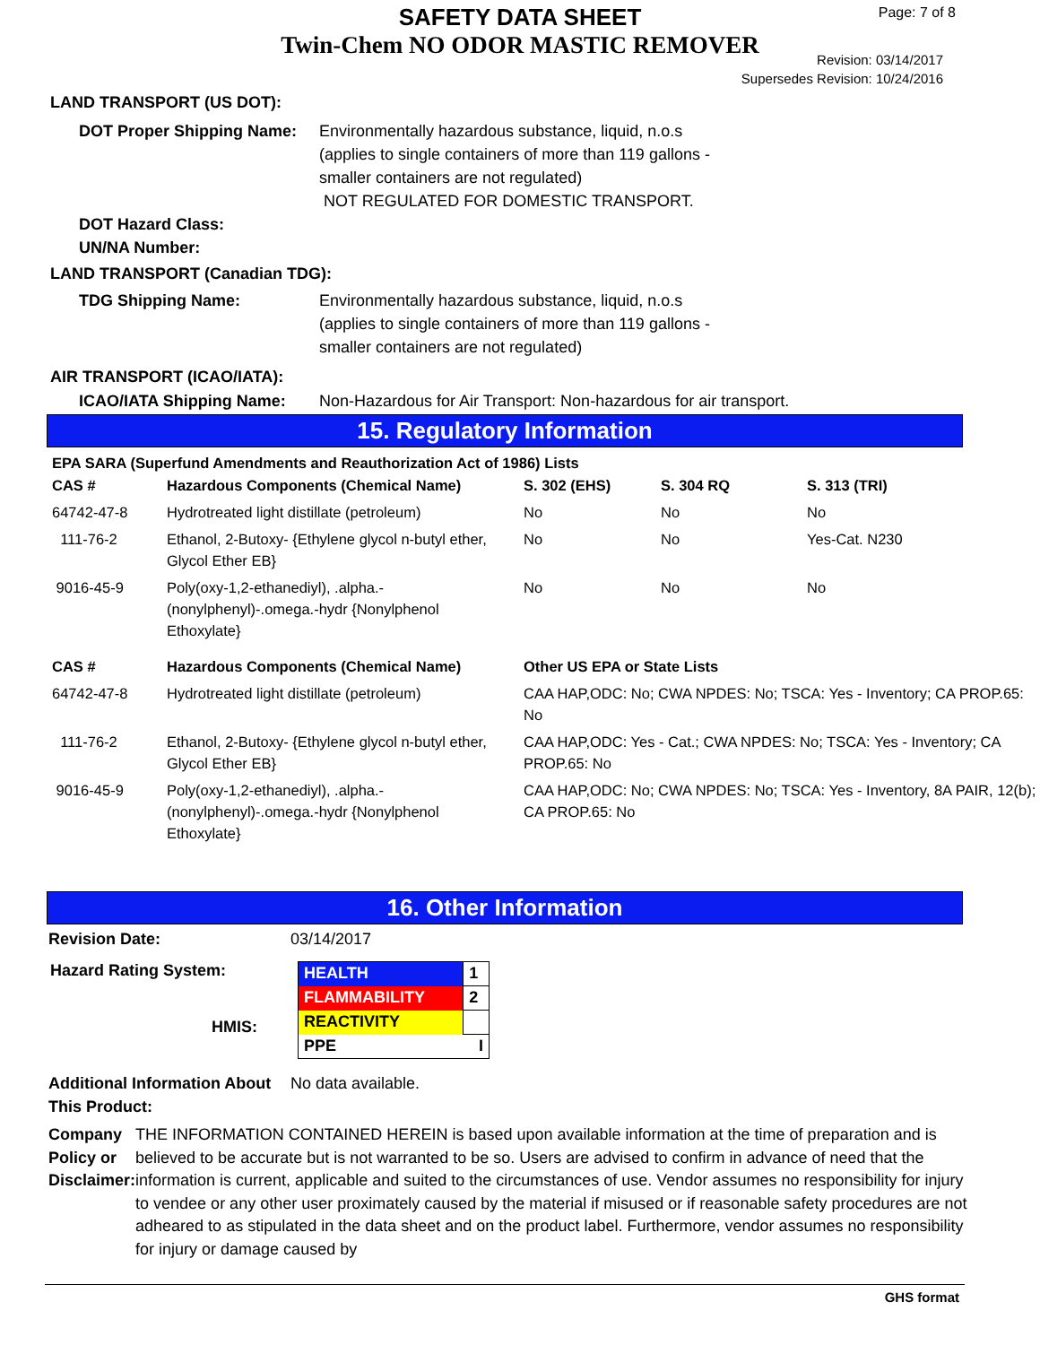SAFETY DATA SHEET
Twin-Chem NO ODOR MASTIC REMOVER
Page: 7 of 8
Revision: 03/14/2017
Supersedes Revision: 10/24/2016
LAND TRANSPORT (US DOT):
DOT Proper Shipping Name:
Environmentally hazardous substance, liquid, n.o.s
(applies to single containers of more than 119 gallons -
smaller containers are not regulated)
NOT REGULATED FOR DOMESTIC TRANSPORT.
DOT Hazard Class:
UN/NA Number:
LAND TRANSPORT (Canadian TDG):
TDG Shipping Name: Environmentally hazardous substance, liquid, n.o.s
(applies to single containers of more than 119 gallons -
smaller containers are not regulated)
AIR TRANSPORT (ICAO/IATA):
ICAO/IATA Shipping Name: Non-Hazardous for Air Transport: Non-hazardous for air transport.
15. Regulatory Information
EPA SARA (Superfund Amendments and Reauthorization Act of 1986) Lists
| CAS # | Hazardous Components (Chemical Name) | S. 302 (EHS) | S. 304 RQ | S. 313 (TRI) |
| --- | --- | --- | --- | --- |
| 64742-47-8 | Hydrotreated light distillate (petroleum) | No | No | No |
| 111-76-2 | Ethanol, 2-Butoxy- {Ethylene glycol n-butyl ether, Glycol Ether EB} | No | No | Yes-Cat. N230 |
| 9016-45-9 | Poly(oxy-1,2-ethanediyl), .alpha.-(nonylphenyl)-.omega.-hydr {Nonylphenol Ethoxylate} | No | No | No |
| CAS # | Hazardous Components (Chemical Name) | Other US EPA or State Lists |
| --- | --- | --- |
| 64742-47-8 | Hydrotreated light distillate (petroleum) | CAA HAP,ODC: No; CWA NPDES: No; TSCA: Yes - Inventory; CA PROP.65: No |
| 111-76-2 | Ethanol, 2-Butoxy- {Ethylene glycol n-butyl ether, Glycol Ether EB} | CAA HAP,ODC: Yes - Cat.; CWA NPDES: No; TSCA: Yes - Inventory; CA PROP.65: No |
| 9016-45-9 | Poly(oxy-1,2-ethanediyl), .alpha.-(nonylphenyl)-.omega.-hydr {Nonylphenol Ethoxylate} | CAA HAP,ODC: No; CWA NPDES: No; TSCA: Yes - Inventory, 8A PAIR, 12(b); CA PROP.65: No |
16. Other Information
Revision Date: 03/14/2017
Hazard Rating System:
HMIS:
| HEALTH | 1 |
| FLAMMABILITY | 2 |
| REACTIVITY | |
| PPE | I |
Additional Information About This Product:
No data available.
Company Policy or Disclaimer:
THE INFORMATION CONTAINED HEREIN is based upon available information at the time of preparation and is believed to be accurate but is not warranted to be so. Users are advised to confirm in advance of need that the information is current, applicable and suited to the circumstances of use. Vendor assumes no responsibility for injury to vendee or any other user proximately caused by the material if misused or if reasonable safety procedures are not adheared to as stipulated in the data sheet and on the product label. Furthermore, vendor assumes no responsibility for injury or damage caused by
GHS format